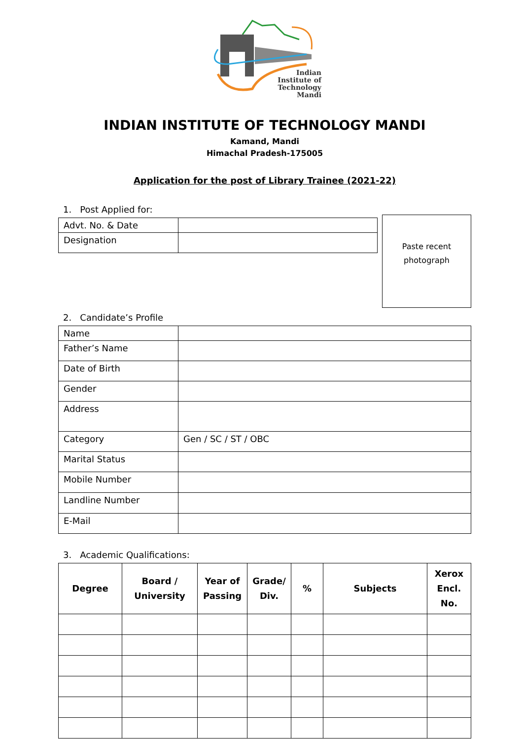Indian
Institute of
Technology
Mandi
INDIAN INSTITUTE OF TECHNOLOGY MANDI
Kamand, Mandi
Himachal Pradesh-175005
Application for the post of Library Trainee (2021-22)
1. Post Applied for:
| Advt. No. & Date | |
| Designation | |
Paste recent
photograph
2. Candidate’s Profile
| Name | |
| Father’s Name | |
| Date of Birth | |
| Gender | |
| Address | |
| Category | Gen / SC / ST / OBC |
| Marital Status | |
| Mobile Number | |
| Landline Number | |
| E-Mail | |
3. Academic Qualifications:
| Degree | Board / University | Year of Passing | Grade/ Div. | % | Subjects | Xerox Encl. No. |
| --- | --- | --- | --- | --- | --- | --- |